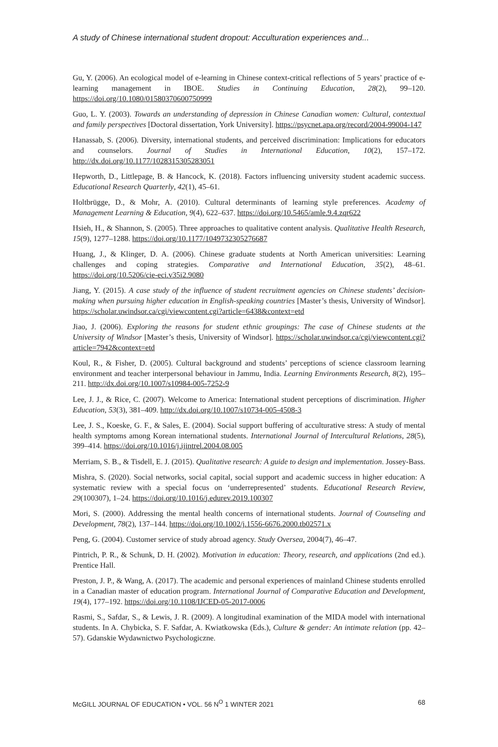A study of Chinese international student dropout: Acculturation experiences and...
Gu, Y. (2006). An ecological model of e-learning in Chinese context-critical reflections of 5 years’ practice of e-learning management in IBOE. Studies in Continuing Education, 28(2), 99–120. https://doi.org/10.1080/01580370600750999
Guo, L. Y. (2003). Towards an understanding of depression in Chinese Canadian women: Cultural, contextual and family perspectives [Doctoral dissertation, York University]. https://psycnet.apa.org/record/2004-99004-147
Hanassab, S. (2006). Diversity, international students, and perceived discrimination: Implications for educators and counselors. Journal of Studies in International Education, 10(2), 157–172. http://dx.doi.org/10.1177/1028315305283051
Hepworth, D., Littlepage, B. & Hancock, K. (2018). Factors influencing university student academic success. Educational Research Quarterly, 42(1), 45–61.
Holtbrügge, D., & Mohr, A. (2010). Cultural determinants of learning style preferences. Academy of Management Learning & Education, 9(4), 622–637. https://doi.org/10.5465/amle.9.4.zqr622
Hsieh, H., & Shannon, S. (2005). Three approaches to qualitative content analysis. Qualitative Health Research, 15(9), 1277–1288. https://doi.org/10.1177/1049732305276687
Huang, J., & Klinger, D. A. (2006). Chinese graduate students at North American universities: Learning challenges and coping strategies. Comparative and International Education, 35(2), 48–61. https://doi.org/10.5206/cie-eci.v35i2.9080
Jiang, Y. (2015). A case study of the influence of student recruitment agencies on Chinese students’ decision-making when pursuing higher education in English-speaking countries [Master’s thesis, University of Windsor]. https://scholar.uwindsor.ca/cgi/viewcontent.cgi?article=6438&context=etd
Jiao, J. (2006). Exploring the reasons for student ethnic groupings: The case of Chinese students at the University of Windsor [Master’s thesis, University of Windsor]. https://scholar.uwindsor.ca/cgi/viewcontent.cgi?article=7942&context=etd
Koul, R., & Fisher, D. (2005). Cultural background and students’ perceptions of science classroom learning environment and teacher interpersonal behaviour in Jammu, India. Learning Environments Research, 8(2), 195–211. http://dx.doi.org/10.1007/s10984-005-7252-9
Lee, J. J., & Rice, C. (2007). Welcome to America: International student perceptions of discrimination. Higher Education, 53(3), 381–409. http://dx.doi.org/10.1007/s10734-005-4508-3
Lee, J. S., Koeske, G. F., & Sales, E. (2004). Social support buffering of acculturative stress: A study of mental health symptoms among Korean international students. International Journal of Intercultural Relations, 28(5), 399–414. https://doi.org/10.1016/j.ijintrel.2004.08.005
Merriam, S. B., & Tisdell, E. J. (2015). Qualitative research: A guide to design and implementation. Jossey-Bass.
Mishra, S. (2020). Social networks, social capital, social support and academic success in higher education: A systematic review with a special focus on ‘underrepresented’ students. Educational Research Review, 29(100307), 1–24. https://doi.org/10.1016/j.edurev.2019.100307
Mori, S. (2000). Addressing the mental health concerns of international students. Journal of Counseling and Development, 78(2), 137–144. https://doi.org/10.1002/j.1556-6676.2000.tb02571.x
Peng, G. (2004). Customer service of study abroad agency. Study Oversea, 2004(7), 46–47.
Pintrich, P. R., & Schunk, D. H. (2002). Motivation in education: Theory, research, and applications (2nd ed.). Prentice Hall.
Preston, J. P., & Wang, A. (2017). The academic and personal experiences of mainland Chinese students enrolled in a Canadian master of education program. International Journal of Comparative Education and Development, 19(4), 177–192. https://doi.org/10.1108/IJCED-05-2017-0006
Rasmi, S., Safdar, S., & Lewis, J. R. (2009). A longitudinal examination of the MIDA model with international students. In A. Chybicka, S. F. Safdar, A. Kwiatkowska (Eds.), Culture & gender: An intimate relation (pp. 42–57). Gdanskie Wydawnictwo Psychologiczne.
McGILL JOURNAL OF EDUCATION • VOL. 56 N<sup>O</sup> 1 WINTER 2021 68